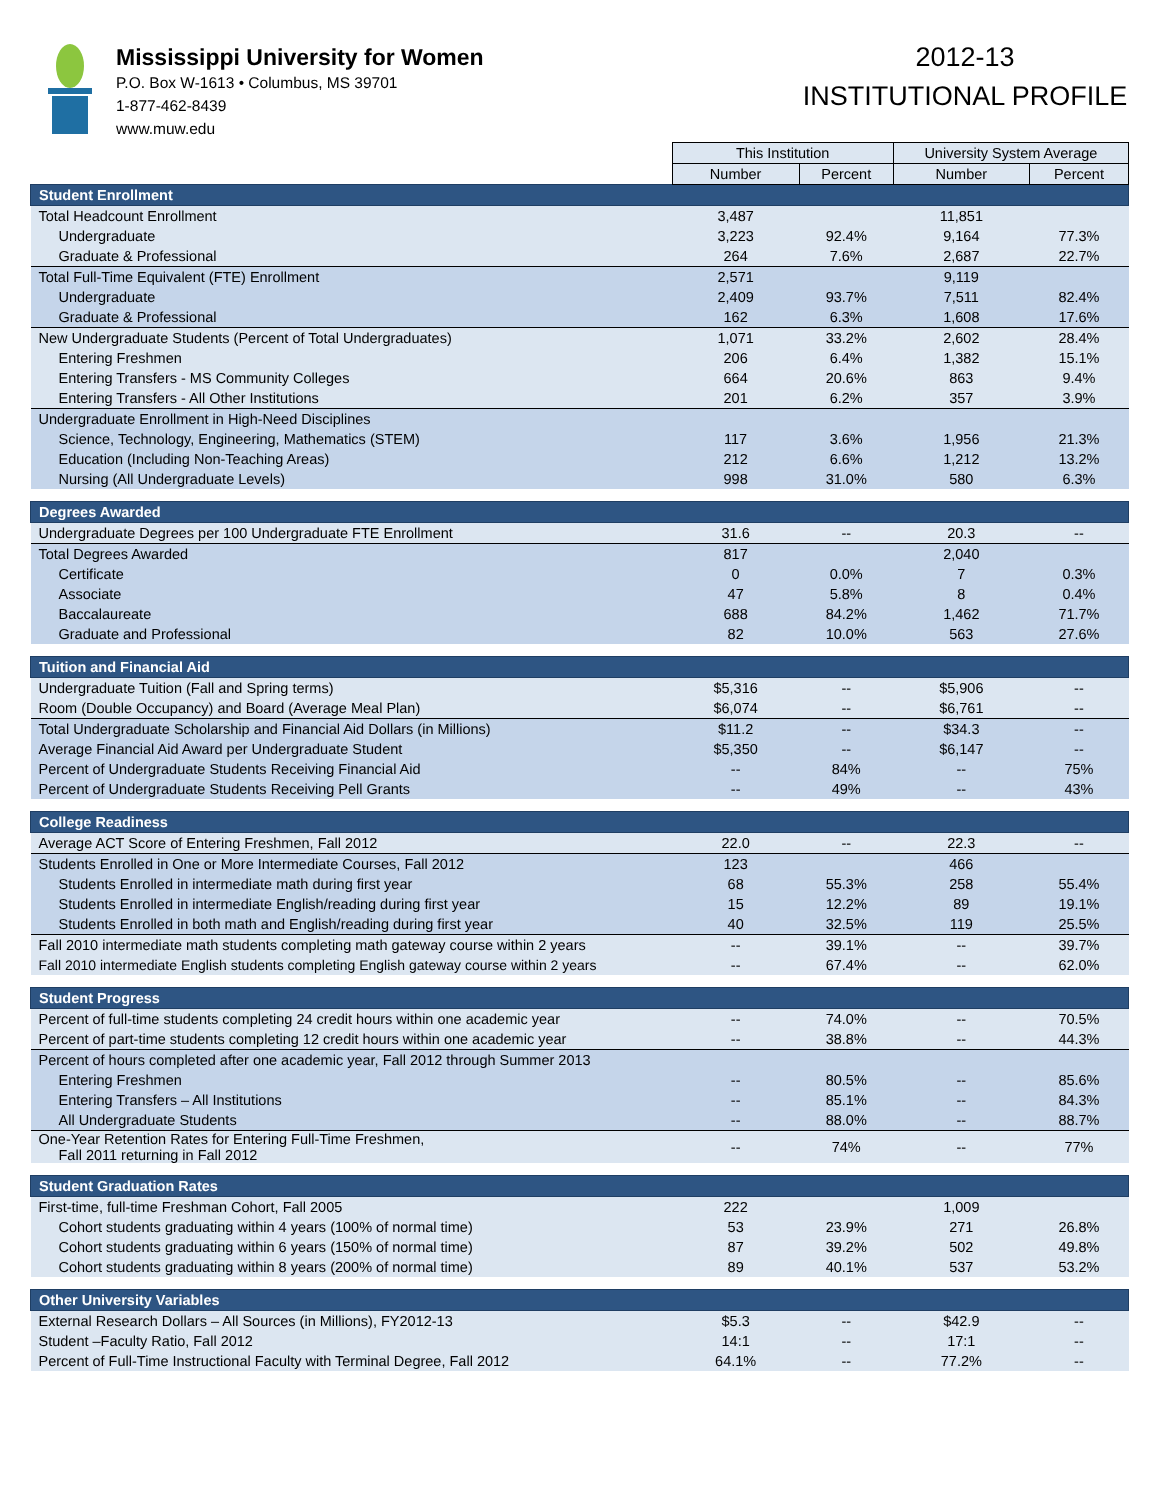Mississippi University for Women
P.O. Box W-1613 • Columbus, MS 39701
1-877-462-8439
www.muw.edu
2012-13
INSTITUTIONAL PROFILE
| | This Institution | | University System Average | |
| | Number | Percent | Number | Percent |
| Student Enrollment | | | | |
| Total Headcount Enrollment | 3,487 | | 11,851 | |
| Undergraduate | 3,223 | 92.4% | 9,164 | 77.3% |
| Graduate & Professional | 264 | 7.6% | 2,687 | 22.7% |
| Total Full-Time Equivalent (FTE) Enrollment | 2,571 | | 9,119 | |
| Undergraduate | 2,409 | 93.7% | 7,511 | 82.4% |
| Graduate & Professional | 162 | 6.3% | 1,608 | 17.6% |
| New Undergraduate Students (Percent of Total Undergraduates) | 1,071 | 33.2% | 2,602 | 28.4% |
| Entering Freshmen | 206 | 6.4% | 1,382 | 15.1% |
| Entering Transfers - MS Community Colleges | 664 | 20.6% | 863 | 9.4% |
| Entering Transfers - All Other Institutions | 201 | 6.2% | 357 | 3.9% |
| Undergraduate Enrollment in High-Need Disciplines | | | | |
| Science, Technology, Engineering, Mathematics (STEM) | 117 | 3.6% | 1,956 | 21.3% |
| Education (Including Non-Teaching Areas) | 212 | 6.6% | 1,212 | 13.2% |
| Nursing (All Undergraduate Levels) | 998 | 31.0% | 580 | 6.3% |
| Degrees Awarded | | | | |
| Undergraduate Degrees per 100 Undergraduate FTE Enrollment | 31.6 | -- | 20.3 | -- |
| Total Degrees Awarded | 817 | | 2,040 | |
| Certificate | 0 | 0.0% | 7 | 0.3% |
| Associate | 47 | 5.8% | 8 | 0.4% |
| Baccalaureate | 688 | 84.2% | 1,462 | 71.7% |
| Graduate and Professional | 82 | 10.0% | 563 | 27.6% |
| Tuition and Financial Aid | | | | |
| Undergraduate Tuition (Fall and Spring terms) | $5,316 | -- | $5,906 | -- |
| Room (Double Occupancy) and Board (Average Meal Plan) | $6,074 | -- | $6,761 | -- |
| Total Undergraduate Scholarship and Financial Aid Dollars (in Millions) | $11.2 | -- | $34.3 | -- |
| Average Financial Aid Award per Undergraduate Student | $5,350 | -- | $6,147 | -- |
| Percent of Undergraduate Students Receiving Financial Aid | -- | 84% | -- | 75% |
| Percent of Undergraduate Students Receiving Pell Grants | -- | 49% | -- | 43% |
| College Readiness | | | | |
| Average ACT Score of Entering Freshmen, Fall 2012 | 22.0 | -- | 22.3 | -- |
| Students Enrolled in One or More Intermediate Courses, Fall 2012 | 123 | | 466 | |
| Students Enrolled in intermediate math during first year | 68 | 55.3% | 258 | 55.4% |
| Students Enrolled in intermediate English/reading during first year | 15 | 12.2% | 89 | 19.1% |
| Students Enrolled in both math and English/reading during first year | 40 | 32.5% | 119 | 25.5% |
| Fall 2010 intermediate math students completing math gateway course within 2 years | -- | 39.1% | -- | 39.7% |
| Fall 2010 intermediate English students completing English gateway course within 2 years | -- | 67.4% | -- | 62.0% |
| Student Progress | | | | |
| Percent of full-time students completing 24 credit hours within one academic year | -- | 74.0% | -- | 70.5% |
| Percent of part-time students completing 12 credit hours within one academic year | -- | 38.8% | -- | 44.3% |
| Percent of hours completed after one academic year, Fall 2012 through Summer 2013 | | | | |
| Entering Freshmen | -- | 80.5% | -- | 85.6% |
| Entering Transfers – All Institutions | -- | 85.1% | -- | 84.3% |
| All Undergraduate Students | -- | 88.0% | -- | 88.7% |
| One-Year Retention Rates for Entering Full-Time Freshmen, Fall 2011 returning in Fall 2012 | -- | 74% | -- | 77% |
| Student Graduation Rates | | | | |
| First-time, full-time Freshman Cohort, Fall 2005 | 222 | | 1,009 | |
| Cohort students graduating within 4 years (100% of normal time) | 53 | 23.9% | 271 | 26.8% |
| Cohort students graduating within 6 years (150% of normal time) | 87 | 39.2% | 502 | 49.8% |
| Cohort students graduating within 8 years (200% of normal time) | 89 | 40.1% | 537 | 53.2% |
| Other University Variables | | | | |
| External Research Dollars – All Sources (in Millions), FY2012-13 | $5.3 | -- | $42.9 | -- |
| Student –Faculty Ratio, Fall 2012 | 14:1 | -- | 17:1 | -- |
| Percent of Full-Time Instructional Faculty with Terminal Degree, Fall 2012 | 64.1% | -- | 77.2% | -- |